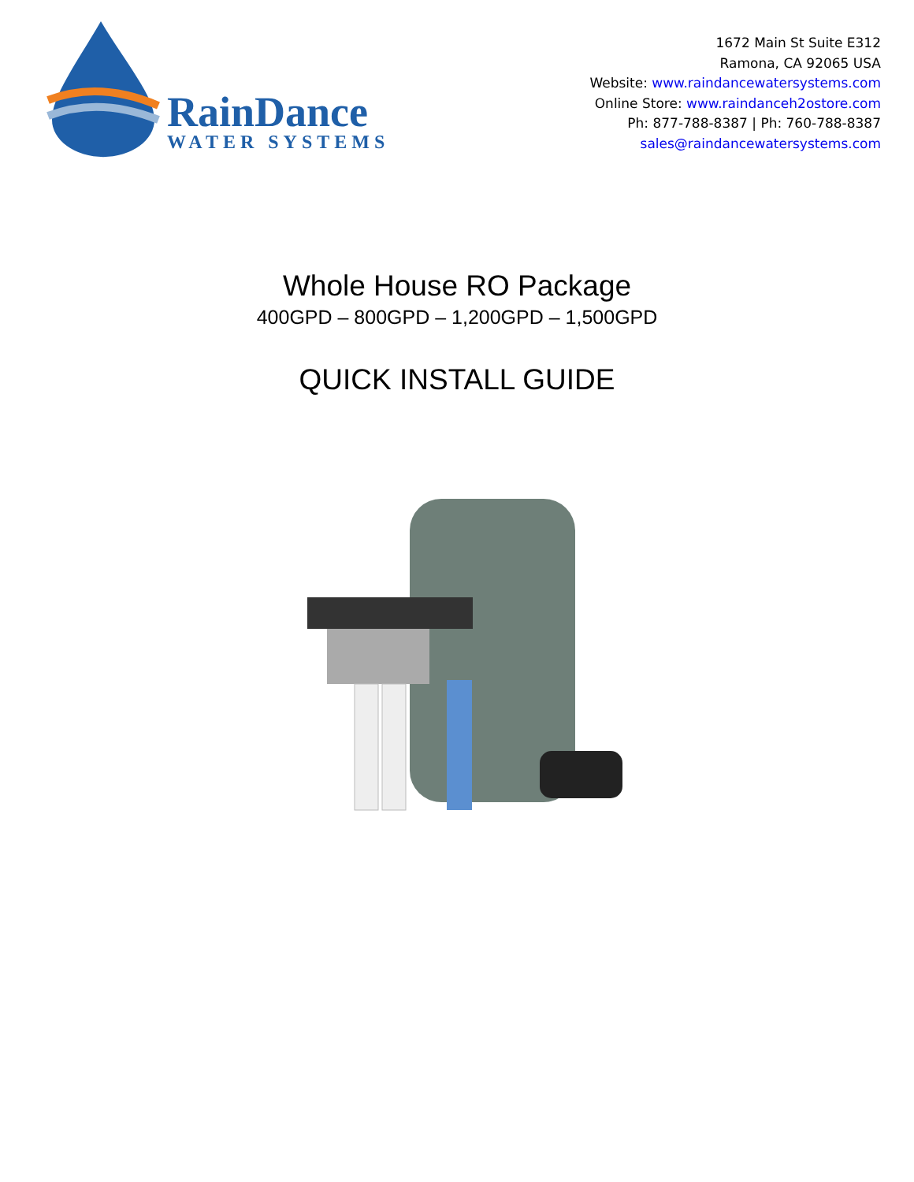RainDance
WATER SYSTEMS
1672 Main St Suite E312
Ramona, CA 92065 USA
Website: www.raindancewatersystems.com
Online Store: www.raindanceh2ostore.com
Ph: 877-788-8387 | Ph: 760-788-8387
sales@raindancewatersystems.com
Whole House RO Package
400GPD – 800GPD – 1,200GPD – 1,500GPD
QUICK INSTALL GUIDE